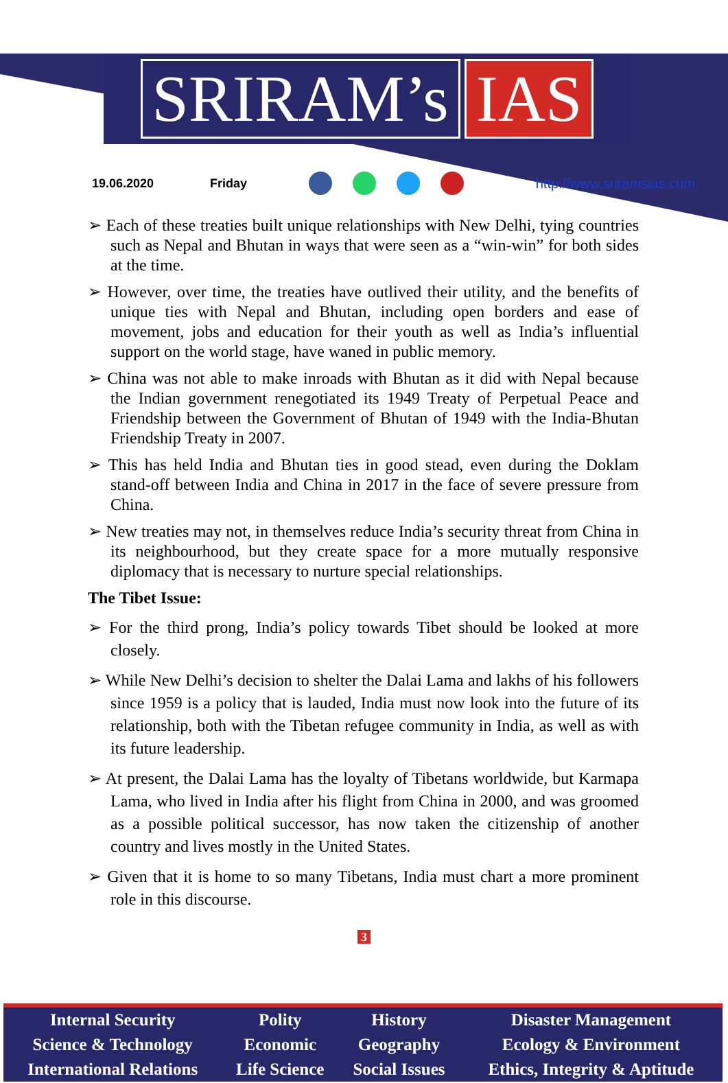SRIRAM’s IAS
19.06.2020 Friday http://www.sriramsias.com
➢ Each of these treaties built unique relationships with New Delhi, tying countries such as Nepal and Bhutan in ways that were seen as a “win-win” for both sides at the time.
➢ However, over time, the treaties have outlived their utility, and the benefits of unique ties with Nepal and Bhutan, including open borders and ease of movement, jobs and education for their youth as well as India’s influential support on the world stage, have waned in public memory.
➢ China was not able to make inroads with Bhutan as it did with Nepal because the Indian government renegotiated its 1949 Treaty of Perpetual Peace and Friendship between the Government of Bhutan of 1949 with the India-Bhutan Friendship Treaty in 2007.
➢ This has held India and Bhutan ties in good stead, even during the Doklam stand-off between India and China in 2017 in the face of severe pressure from China.
➢ New treaties may not, in themselves reduce India’s security threat from China in its neighbourhood, but they create space for a more mutually responsive diplomacy that is necessary to nurture special relationships.
The Tibet Issue:
➢ For the third prong, India’s policy towards Tibet should be looked at more closely.
➢ While New Delhi’s decision to shelter the Dalai Lama and lakhs of his followers since 1959 is a policy that is lauded, India must now look into the future of its relationship, both with the Tibetan refugee community in India, as well as with its future leadership.
➢ At present, the Dalai Lama has the loyalty of Tibetans worldwide, but Karmapa Lama, who lived in India after his flight from China in 2000, and was groomed as a possible political successor, has now taken the citizenship of another country and lives mostly in the United States.
➢ Given that it is home to so many Tibetans, India must chart a more prominent role in this discourse.
3
| Internal Security | Polity | History | Disaster Management |
| Science & Technology | Economic | Geography | Ecology & Environment |
| International Relations | Life Science | Social Issues | Ethics, Integrity & Aptitude |